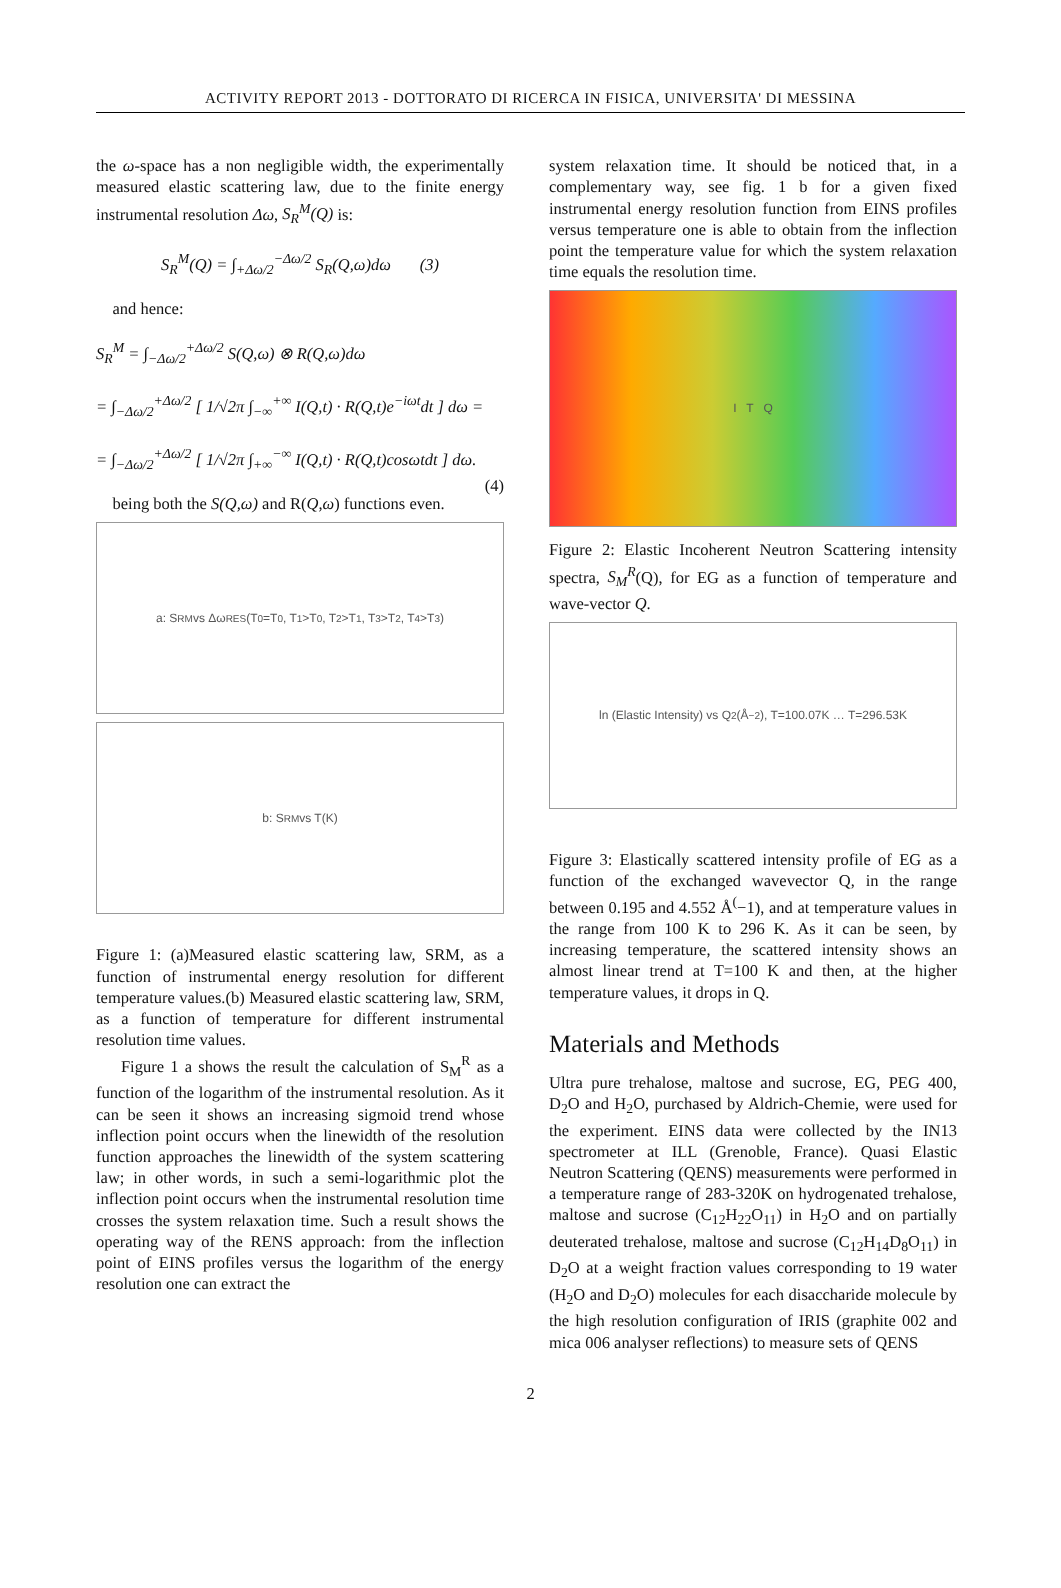ACTIVITY REPORT 2013 - DOTTORATO DI RICERCA IN FISICA, UNIVERSITA' DI MESSINA
the ω-space has a non negligible width, the experimentally measured elastic scattering law, due to the finite energy instrumental resolution Δω, S<sub>R</sub><sup>M</sup>(Q) is:
S<sub>R</sub><sup>M</sup>(Q) = ∫<sub>+Δω/2</sub><sup>−Δω/2</sup> S<sub>R</sub>(Q,ω)dω (3)
and hence:
S<sub>R</sub><sup>M</sup> = ∫<sub>−Δω/2</sub><sup>+Δω/2</sup> S(Q,ω) ⊗ R(Q,ω)dω
= ∫<sub>−Δω/2</sub><sup>+Δω/2</sup> [ 1/√2π ∫<sub>−∞</sub><sup>+∞</sup> I(Q,t) · R(Q,t)e<sup>−iωt</sup>dt ] dω =
= ∫<sub>−Δω/2</sub><sup>+Δω/2</sup> [ 1/√2π ∫<sub>+∞</sub><sup>−∞</sup> I(Q,t) · R(Q,t)cosωtdt ] dω.
(4)
being both the S(Q,ω) and R(Q,ω) functions even.
a: S<sub>R</sub><sup>M</sup> vs Δω<sub>RES</sub> (T<sub>0</sub>=T<sub>0</sub>, T<sub>1</sub>>T<sub>0</sub>, T<sub>2</sub>>T<sub>1</sub>, T<sub>3</sub>>T<sub>2</sub>, T<sub>4</sub>>T<sub>3</sub>)
b: S<sub>R</sub><sup>M</sup> vs T(K)
Figure 1: (a)Measured elastic scattering law, SRM, as a function of instrumental energy resolution for different temperature values.(b) Measured elastic scattering law, SRM, as a function of temperature for different instrumental resolution time values.
Figure 1 a shows the result the calculation of S<sub>M</sub><sup>R</sup> as a function of the logarithm of the instrumental resolution. As it can be seen it shows an increasing sigmoid trend whose inflection point occurs when the linewidth of the resolution function approaches the linewidth of the system scattering law; in other words, in such a semi-logarithmic plot the inflection point occurs when the instrumental resolution time crosses the system relaxation time. Such a result shows the operating way of the RENS approach: from the inflection point of EINS profiles versus the logarithm of the energy resolution one can extract the
system relaxation time. It should be noticed that, in a complementary way, see fig. 1 b for a given fixed instrumental energy resolution function from EINS profiles versus temperature one is able to obtain from the inflection point the temperature value for which the system relaxation time equals the resolution time.
I T Q
Figure 2: Elastic Incoherent Neutron Scattering intensity spectra, S<sub>M</sub><sup>R</sup>(Q), for EG as a function of temperature and wave-vector Q.
ln (Elastic Intensity) vs Q<sup>2</sup>(Å<sup>−2</sup>), T=100.07K … T=296.53K
Figure 3: Elastically scattered intensity profile of EG as a function of the exchanged wavevector Q, in the range between 0.195 and 4.552 Å<sup>(</sup>−1), and at temperature values in the range from 100 K to 296 K. As it can be seen, by increasing temperature, the scattered intensity shows an almost linear trend at T=100 K and then, at the higher temperature values, it drops in Q.
Materials and Methods
Ultra pure trehalose, maltose and sucrose, EG, PEG 400, D<sub>2</sub>O and H<sub>2</sub>O, purchased by Aldrich-Chemie, were used for the experiment. EINS data were collected by the IN13 spectrometer at ILL (Grenoble, France). Quasi Elastic Neutron Scattering (QENS) measurements were performed in a temperature range of 283-320K on hydrogenated trehalose, maltose and sucrose (C<sub>12</sub>H<sub>22</sub>O<sub>11</sub>) in H<sub>2</sub>O and on partially deuterated trehalose, maltose and sucrose (C<sub>12</sub>H<sub>14</sub>D<sub>8</sub>O<sub>11</sub>) in D<sub>2</sub>O at a weight fraction values corresponding to 19 water (H<sub>2</sub>O and D<sub>2</sub>O) molecules for each disaccharide molecule by the high resolution configuration of IRIS (graphite 002 and mica 006 analyser reflections) to measure sets of QENS
2